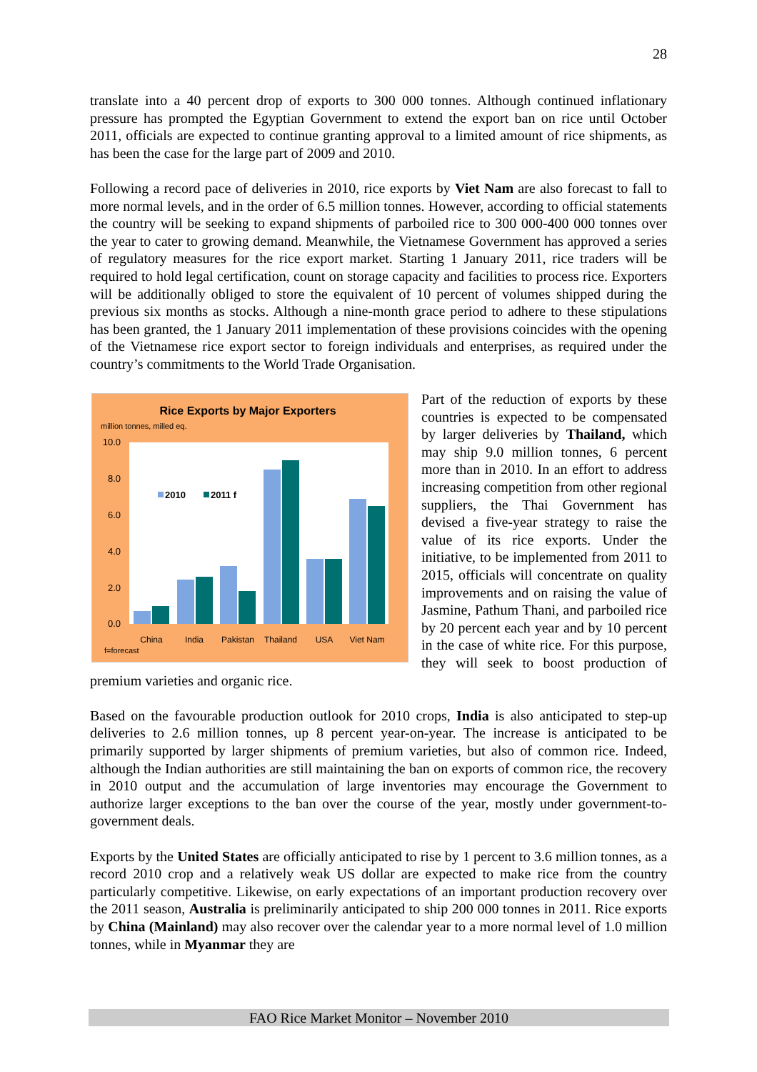28
translate into a 40 percent drop of exports to 300 000 tonnes. Although continued inflationary pressure has prompted the Egyptian Government to extend the export ban on rice until October 2011, officials are expected to continue granting approval to a limited amount of rice shipments, as has been the case for the large part of 2009 and 2010.
Following a record pace of deliveries in 2010, rice exports by Viet Nam are also forecast to fall to more normal levels, and in the order of 6.5 million tonnes. However, according to official statements the country will be seeking to expand shipments of parboiled rice to 300 000-400 000 tonnes over the year to cater to growing demand. Meanwhile, the Vietnamese Government has approved a series of regulatory measures for the rice export market. Starting 1 January 2011, rice traders will be required to hold legal certification, count on storage capacity and facilities to process rice. Exporters will be additionally obliged to store the equivalent of 10 percent of volumes shipped during the previous six months as stocks. Although a nine-month grace period to adhere to these stipulations has been granted, the 1 January 2011 implementation of these provisions coincides with the opening of the Vietnamese rice export sector to foreign individuals and enterprises, as required under the country’s commitments to the World Trade Organisation.
Rice Exports by Major Exporters
million tonnes, milled eq.
10.0
8.0
6.0
4.0
2.0
0.0
2010
2011 f
China
India
Pakistan
Thailand
USA
Viet Nam
f=forecast
Part of the reduction of exports by these countries is expected to be compensated by larger deliveries by Thailand, which may ship 9.0 million tonnes, 6 percent more than in 2010. In an effort to address increasing competition from other regional suppliers, the Thai Government has devised a five-year strategy to raise the value of its rice exports. Under the initiative, to be implemented from 2011 to 2015, officials will concentrate on quality improvements and on raising the value of Jasmine, Pathum Thani, and parboiled rice by 20 percent each year and by 10 percent in the case of white rice. For this purpose, they will seek to boost production of premium varieties and organic rice.
Based on the favourable production outlook for 2010 crops, India is also anticipated to step-up deliveries to 2.6 million tonnes, up 8 percent year-on-year. The increase is anticipated to be primarily supported by larger shipments of premium varieties, but also of common rice. Indeed, although the Indian authorities are still maintaining the ban on exports of common rice, the recovery in 2010 output and the accumulation of large inventories may encourage the Government to authorize larger exceptions to the ban over the course of the year, mostly under government-to-government deals.
Exports by the United States are officially anticipated to rise by 1 percent to 3.6 million tonnes, as a record 2010 crop and a relatively weak US dollar are expected to make rice from the country particularly competitive. Likewise, on early expectations of an important production recovery over the 2011 season, Australia is preliminarily anticipated to ship 200 000 tonnes in 2011. Rice exports by China (Mainland) may also recover over the calendar year to a more normal level of 1.0 million tonnes, while in Myanmar they are
FAO Rice Market Monitor – November 2010